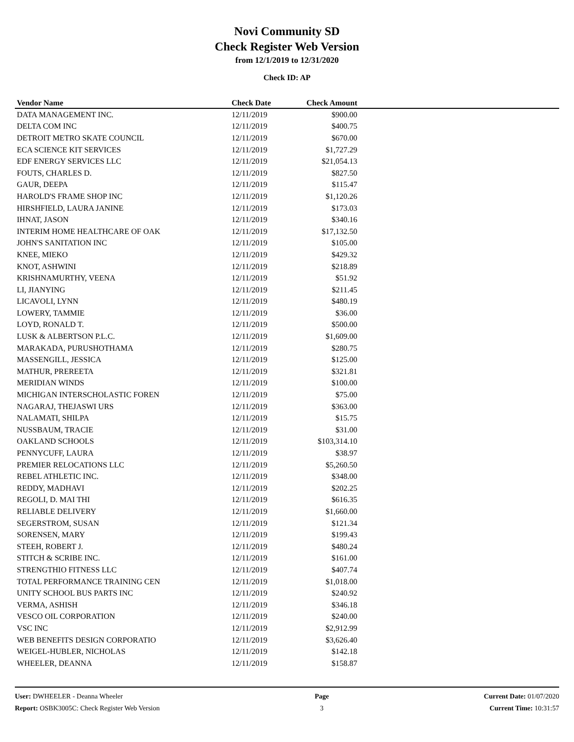Novi Community SD
Check Register Web Version
from 12/1/2019 to 12/31/2020
Check ID: AP
| Vendor Name | Check Date | Check Amount | |
| --- | --- | --- | --- |
| DATA MANAGEMENT INC. | 12/11/2019 | $900.00 | |
| DELTA COM INC | 12/11/2019 | $400.75 | |
| DETROIT METRO SKATE COUNCIL | 12/11/2019 | $670.00 | |
| ECA SCIENCE KIT SERVICES | 12/11/2019 | $1,727.29 | |
| EDF ENERGY SERVICES LLC | 12/11/2019 | $21,054.13 | |
| FOUTS, CHARLES D. | 12/11/2019 | $827.50 | |
| GAUR, DEEPA | 12/11/2019 | $115.47 | |
| HAROLD'S FRAME SHOP INC | 12/11/2019 | $1,120.26 | |
| HIRSHFIELD, LAURA JANINE | 12/11/2019 | $173.03 | |
| IHNAT, JASON | 12/11/2019 | $340.16 | |
| INTERIM HOME HEALTHCARE OF OAK | 12/11/2019 | $17,132.50 | |
| JOHN'S SANITATION INC | 12/11/2019 | $105.00 | |
| KNEE, MIEKO | 12/11/2019 | $429.32 | |
| KNOT, ASHWINI | 12/11/2019 | $218.89 | |
| KRISHNAMURTHY, VEENA | 12/11/2019 | $51.92 | |
| LI, JIANYING | 12/11/2019 | $211.45 | |
| LICAVOLI, LYNN | 12/11/2019 | $480.19 | |
| LOWERY, TAMMIE | 12/11/2019 | $36.00 | |
| LOYD, RONALD T. | 12/11/2019 | $500.00 | |
| LUSK & ALBERTSON P.L.C. | 12/11/2019 | $1,609.00 | |
| MARAKADA, PURUSHOTHAMA | 12/11/2019 | $280.75 | |
| MASSENGILL, JESSICA | 12/11/2019 | $125.00 | |
| MATHUR, PREREETA | 12/11/2019 | $321.81 | |
| MERIDIAN WINDS | 12/11/2019 | $100.00 | |
| MICHIGAN INTERSCHOLASTIC FOREN | 12/11/2019 | $75.00 | |
| NAGARAJ, THEJASWI URS | 12/11/2019 | $363.00 | |
| NALAMATI, SHILPA | 12/11/2019 | $15.75 | |
| NUSSBAUM, TRACIE | 12/11/2019 | $31.00 | |
| OAKLAND SCHOOLS | 12/11/2019 | $103,314.10 | |
| PENNYCUFF, LAURA | 12/11/2019 | $38.97 | |
| PREMIER RELOCATIONS LLC | 12/11/2019 | $5,260.50 | |
| REBEL ATHLETIC INC. | 12/11/2019 | $348.00 | |
| REDDY, MADHAVI | 12/11/2019 | $202.25 | |
| REGOLI, D. MAI THI | 12/11/2019 | $616.35 | |
| RELIABLE DELIVERY | 12/11/2019 | $1,660.00 | |
| SEGERSTROM, SUSAN | 12/11/2019 | $121.34 | |
| SORENSEN, MARY | 12/11/2019 | $199.43 | |
| STEEH, ROBERT J. | 12/11/2019 | $480.24 | |
| STITCH & SCRIBE INC. | 12/11/2019 | $161.00 | |
| STRENGTHIO FITNESS LLC | 12/11/2019 | $407.74 | |
| TOTAL PERFORMANCE TRAINING CEN | 12/11/2019 | $1,018.00 | |
| UNITY SCHOOL BUS PARTS INC | 12/11/2019 | $240.92 | |
| VERMA, ASHISH | 12/11/2019 | $346.18 | |
| VESCO OIL CORPORATION | 12/11/2019 | $240.00 | |
| VSC INC | 12/11/2019 | $2,912.99 | |
| WEB BENEFITS DESIGN CORPORATIO | 12/11/2019 | $3,626.40 | |
| WEIGEL-HUBLER, NICHOLAS | 12/11/2019 | $142.18 | |
| WHEELER, DEANNA | 12/11/2019 | $158.87 | |
User: DWHEELER - Deanna Wheeler
Report: OSBK3005C: Check Register Web Version
Page
3
Current Date: 01/07/2020
Current Time: 10:31:57